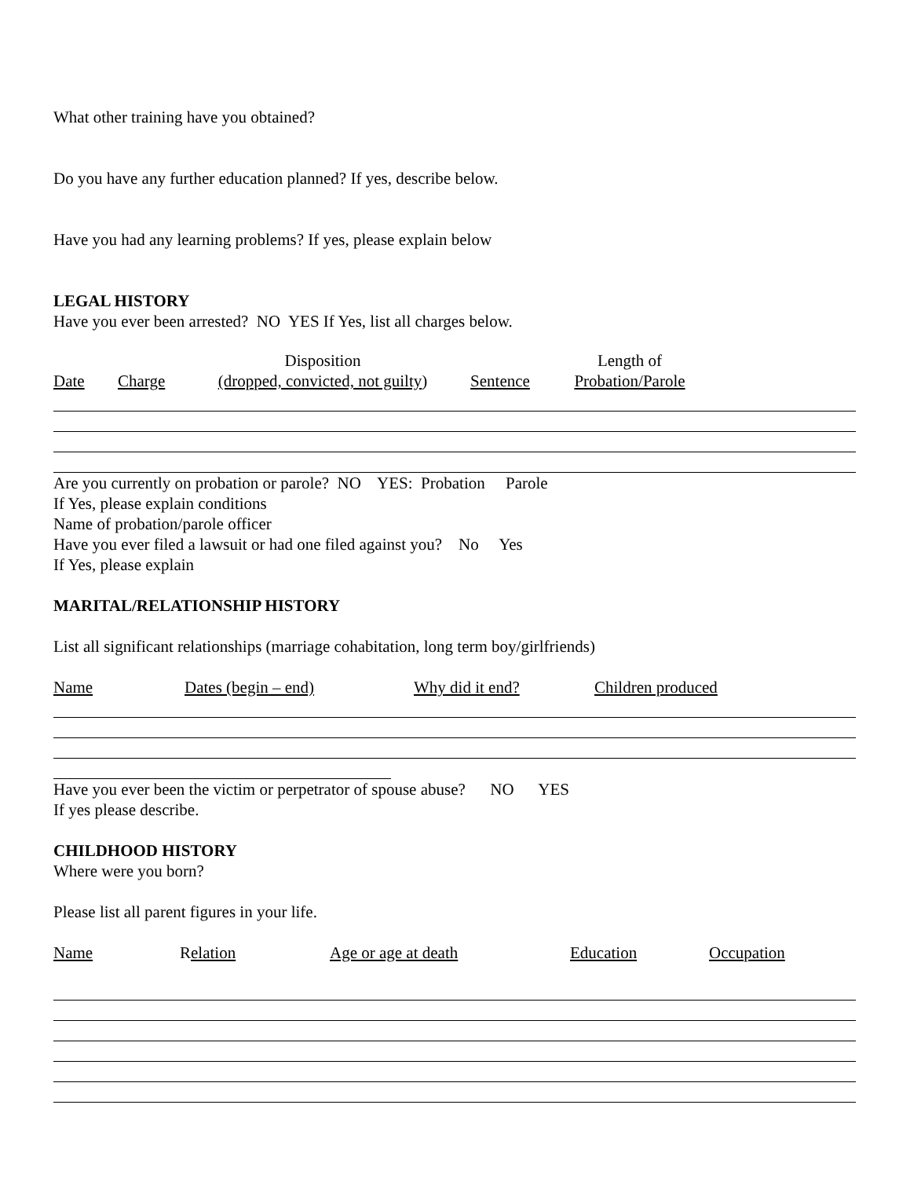What other training have you obtained?
Do you have any further education planned? If yes, describe below.
Have you had any learning problems? If yes, please explain below
LEGAL HISTORY
Have you ever been arrested? NO YES If Yes, list all charges below.
Date
Charge Disposition
(dropped, convicted, not guilty)
Sentence Length of
Probation/Parole
Are you currently on probation or parole? NO YES: Probation Parole
If Yes, please explain conditions
Name of probation/parole officer
Have you ever filed a lawsuit or had one filed against you? No Yes
If Yes, please explain
MARITAL/RELATIONSHIP HISTORY
List all significant relationships (marriage cohabitation, long term boy/girlfriends)
Name Dates (begin – end) Why did it end? Children produced
Have you ever been the victim or perpetrator of spouse abuse? NO YES
If yes please describe.
CHILDHOOD HISTORY
Where were you born?
Please list all parent figures in your life.
Name Relation Age or age at death Education Occupation